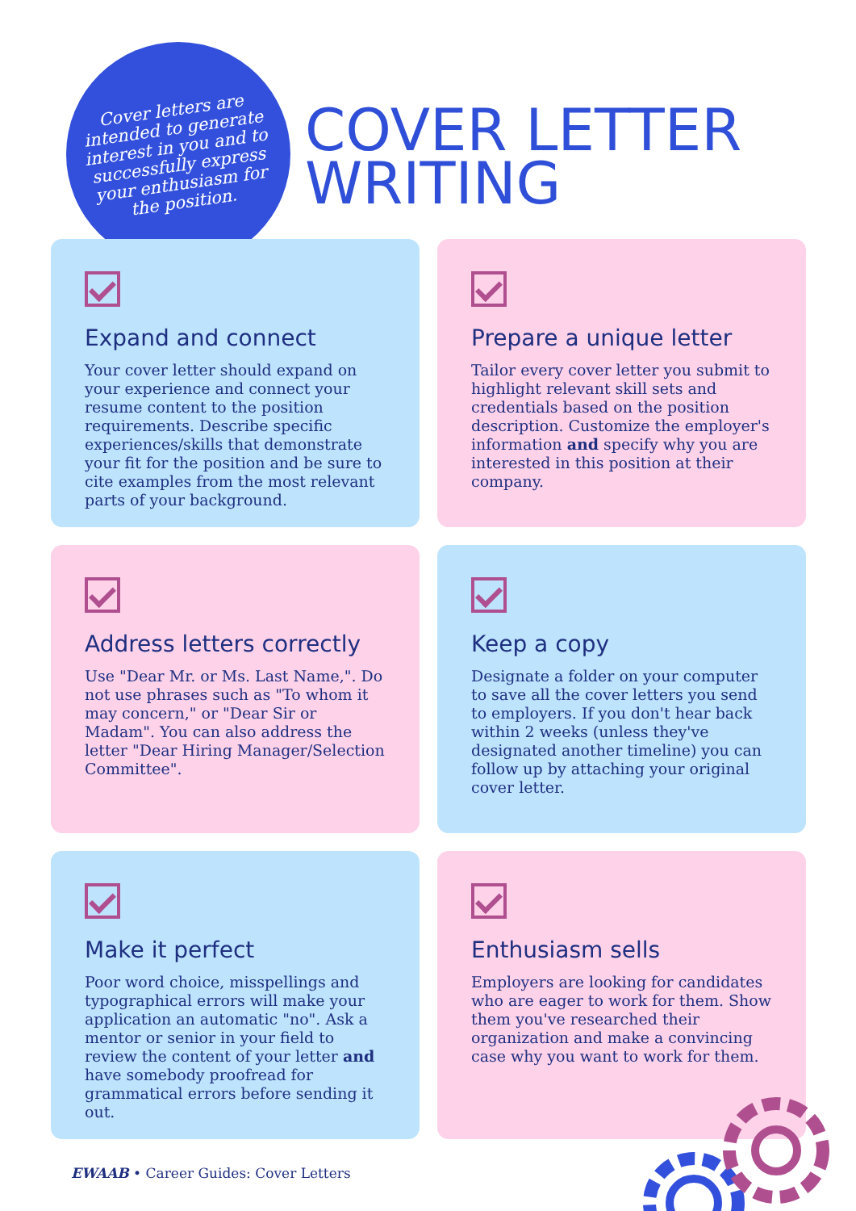Cover letters are intended to generate interest in you and to successfully express your enthusiasm for the position.
COVER LETTER
WRITING
Expand and connect
Your cover letter should expand on your experience and connect your resume content to the position requirements. Describe specific experiences/skills that demonstrate your fit for the position and be sure to cite examples from the most relevant parts of your background.
Prepare a unique letter
Tailor every cover letter you submit to highlight relevant skill sets and credentials based on the position description. Customize the employer's information and specify why you are interested in this position at their company.
Address letters correctly
Use "Dear Mr. or Ms. Last Name,". Do not use phrases such as "To whom it may concern," or "Dear Sir or Madam". You can also address the letter "Dear Hiring Manager/Selection Committee".
Keep a copy
Designate a folder on your computer to save all the cover letters you send to employers. If you don't hear back within 2 weeks (unless they've designated another timeline) you can follow up by attaching your original cover letter.
Make it perfect
Poor word choice, misspellings and typographical errors will make your application an automatic "no". Ask a mentor or senior in your field to review the content of your letter and have somebody proofread for grammatical errors before sending it out.
Enthusiasm sells
Employers are looking for candidates who are eager to work for them. Show them you've researched their organization and make a convincing case why you want to work for them.
EWAAB • Career Guides: Cover Letters